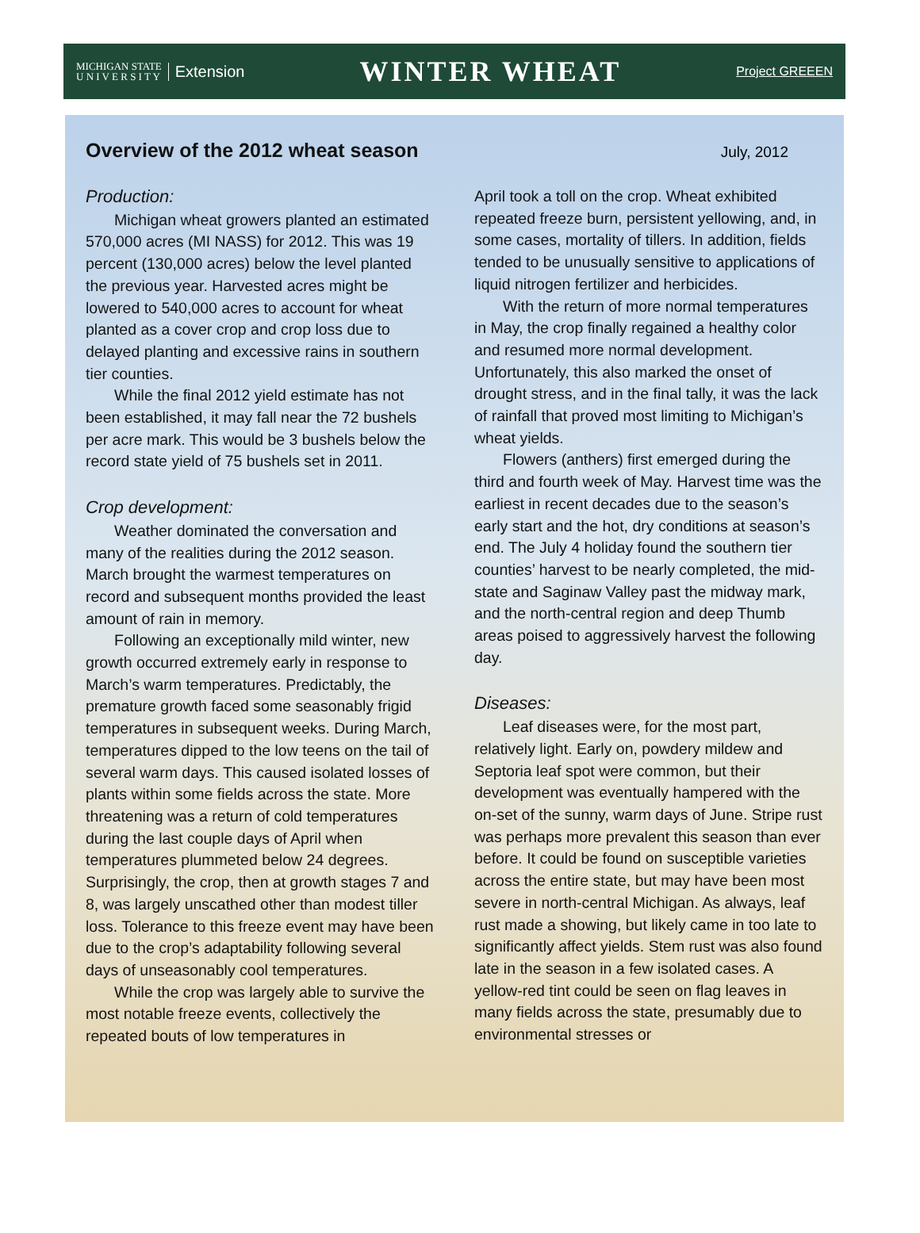MICHIGAN STATE
U N I V E R S I T Y
Extension
WINTER WHEAT
Project GREEEN
Overview of the 2012 wheat season
July, 2012
Production:
Michigan wheat growers planted an estimated 570,000 acres (MI NASS) for 2012. This was 19 percent (130,000 acres) below the level planted the previous year. Harvested acres might be lowered to 540,000 acres to account for wheat planted as a cover crop and crop loss due to delayed planting and excessive rains in southern tier counties.
While the final 2012 yield estimate has not been established, it may fall near the 72 bushels per acre mark. This would be 3 bushels below the record state yield of 75 bushels set in 2011.
Crop development:
Weather dominated the conversation and many of the realities during the 2012 season. March brought the warmest temperatures on record and subsequent months provided the least amount of rain in memory.
Following an exceptionally mild winter, new growth occurred extremely early in response to March’s warm temperatures. Predictably, the premature growth faced some seasonably frigid temperatures in subsequent weeks. During March, temperatures dipped to the low teens on the tail of several warm days. This caused isolated losses of plants within some fields across the state. More threatening was a return of cold temperatures during the last couple days of April when temperatures plummeted below 24 degrees. Surprisingly, the crop, then at growth stages 7 and 8, was largely unscathed other than modest tiller loss. Tolerance to this freeze event may have been due to the crop’s adaptability following several days of unseasonably cool temperatures.
While the crop was largely able to survive the most notable freeze events, collectively the repeated bouts of low temperatures in
April took a toll on the crop. Wheat exhibited repeated freeze burn, persistent yellowing, and, in some cases, mortality of tillers. In addition, fields tended to be unusually sensitive to applications of liquid nitrogen fertilizer and herbicides.
With the return of more normal temperatures in May, the crop finally regained a healthy color and resumed more normal development. Unfortunately, this also marked the onset of drought stress, and in the final tally, it was the lack of rainfall that proved most limiting to Michigan’s wheat yields.
Flowers (anthers) first emerged during the third and fourth week of May. Harvest time was the earliest in recent decades due to the season’s early start and the hot, dry conditions at season’s end. The July 4 holiday found the southern tier counties’ harvest to be nearly completed, the mid-state and Saginaw Valley past the midway mark, and the north-central region and deep Thumb areas poised to aggressively harvest the following day.
Diseases:
Leaf diseases were, for the most part, relatively light. Early on, powdery mildew and Septoria leaf spot were common, but their development was eventually hampered with the on-set of the sunny, warm days of June. Stripe rust was perhaps more prevalent this season than ever before. It could be found on susceptible varieties across the entire state, but may have been most severe in north-central Michigan. As always, leaf rust made a showing, but likely came in too late to significantly affect yields. Stem rust was also found late in the season in a few isolated cases. A yellow-red tint could be seen on flag leaves in many fields across the state, presumably due to environmental stresses or